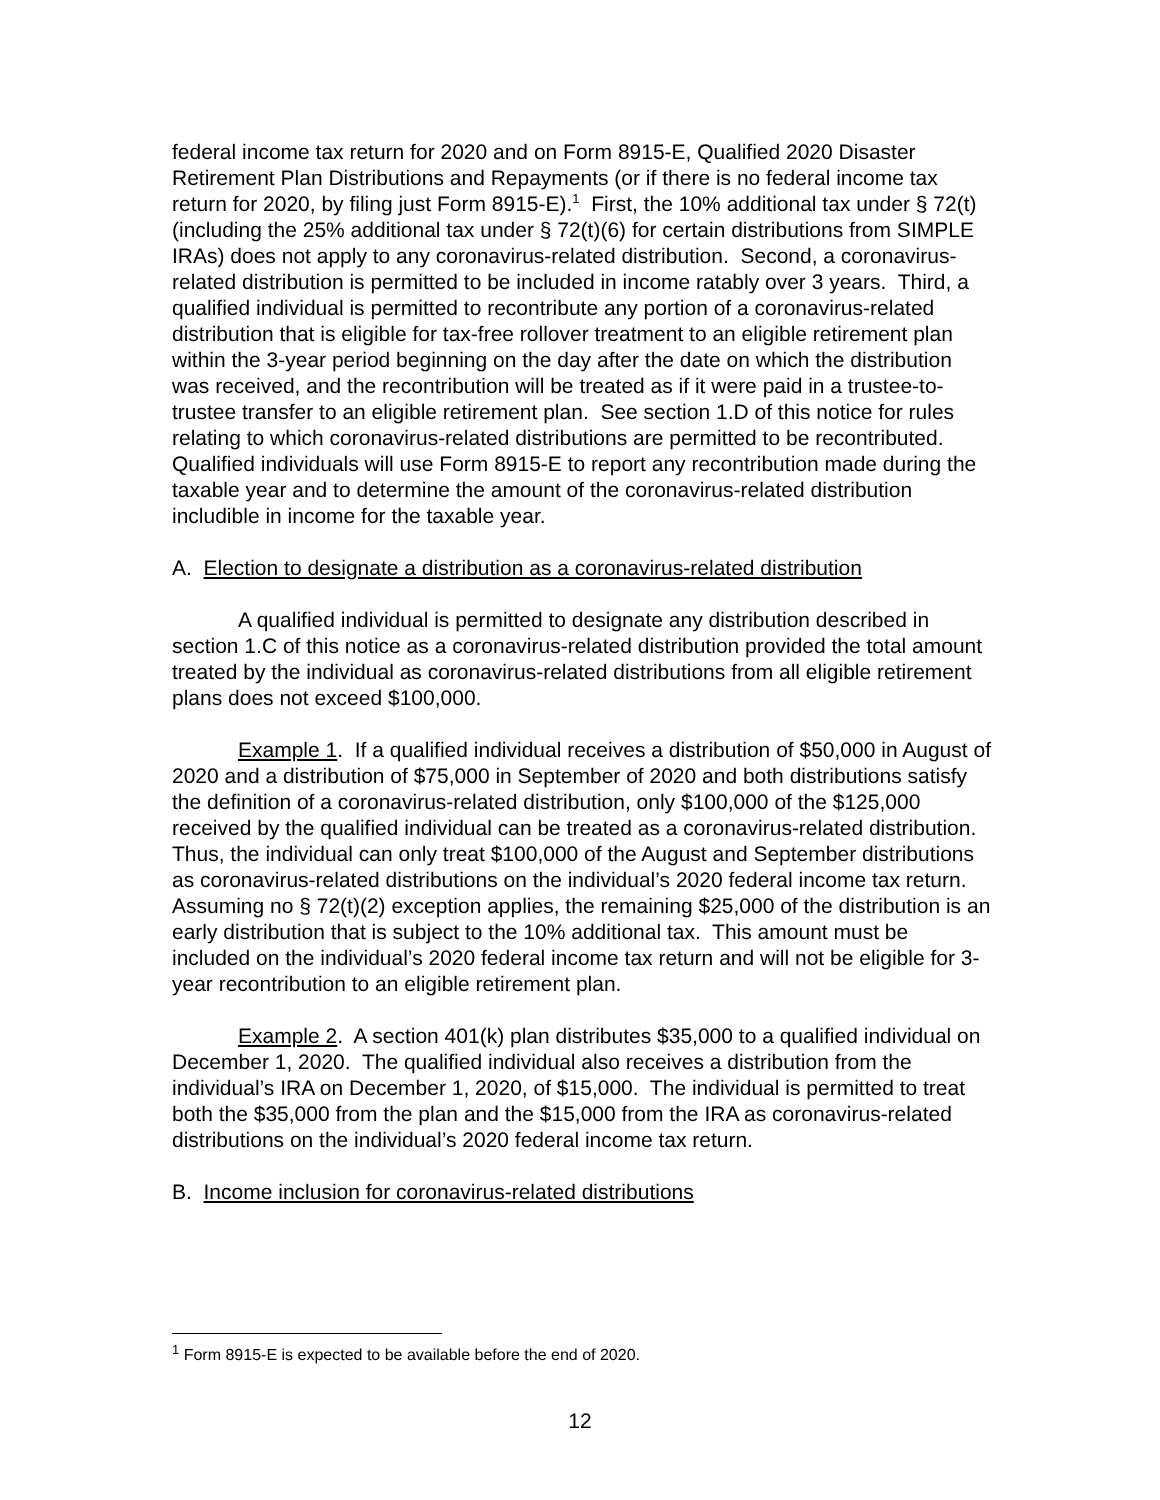federal income tax return for 2020 and on Form 8915-E, Qualified 2020 Disaster Retirement Plan Distributions and Repayments (or if there is no federal income tax return for 2020, by filing just Form 8915-E).<sup>1</sup> First, the 10% additional tax under § 72(t) (including the 25% additional tax under § 72(t)(6) for certain distributions from SIMPLE IRAs) does not apply to any coronavirus-related distribution. Second, a coronavirus-related distribution is permitted to be included in income ratably over 3 years. Third, a qualified individual is permitted to recontribute any portion of a coronavirus-related distribution that is eligible for tax-free rollover treatment to an eligible retirement plan within the 3-year period beginning on the day after the date on which the distribution was received, and the recontribution will be treated as if it were paid in a trustee-to-trustee transfer to an eligible retirement plan. See section 1.D of this notice for rules relating to which coronavirus-related distributions are permitted to be recontributed. Qualified individuals will use Form 8915-E to report any recontribution made during the taxable year and to determine the amount of the coronavirus-related distribution includible in income for the taxable year.
A. Election to designate a distribution as a coronavirus-related distribution
A qualified individual is permitted to designate any distribution described in section 1.C of this notice as a coronavirus-related distribution provided the total amount treated by the individual as coronavirus-related distributions from all eligible retirement plans does not exceed $100,000.
Example 1. If a qualified individual receives a distribution of $50,000 in August of 2020 and a distribution of $75,000 in September of 2020 and both distributions satisfy the definition of a coronavirus-related distribution, only $100,000 of the $125,000 received by the qualified individual can be treated as a coronavirus-related distribution. Thus, the individual can only treat $100,000 of the August and September distributions as coronavirus-related distributions on the individual’s 2020 federal income tax return. Assuming no § 72(t)(2) exception applies, the remaining $25,000 of the distribution is an early distribution that is subject to the 10% additional tax. This amount must be included on the individual’s 2020 federal income tax return and will not be eligible for 3-year recontribution to an eligible retirement plan.
Example 2. A section 401(k) plan distributes $35,000 to a qualified individual on December 1, 2020. The qualified individual also receives a distribution from the individual’s IRA on December 1, 2020, of $15,000. The individual is permitted to treat both the $35,000 from the plan and the $15,000 from the IRA as coronavirus-related distributions on the individual’s 2020 federal income tax return.
B. Income inclusion for coronavirus-related distributions
<sup>1</sup> Form 8915-E is expected to be available before the end of 2020.
12